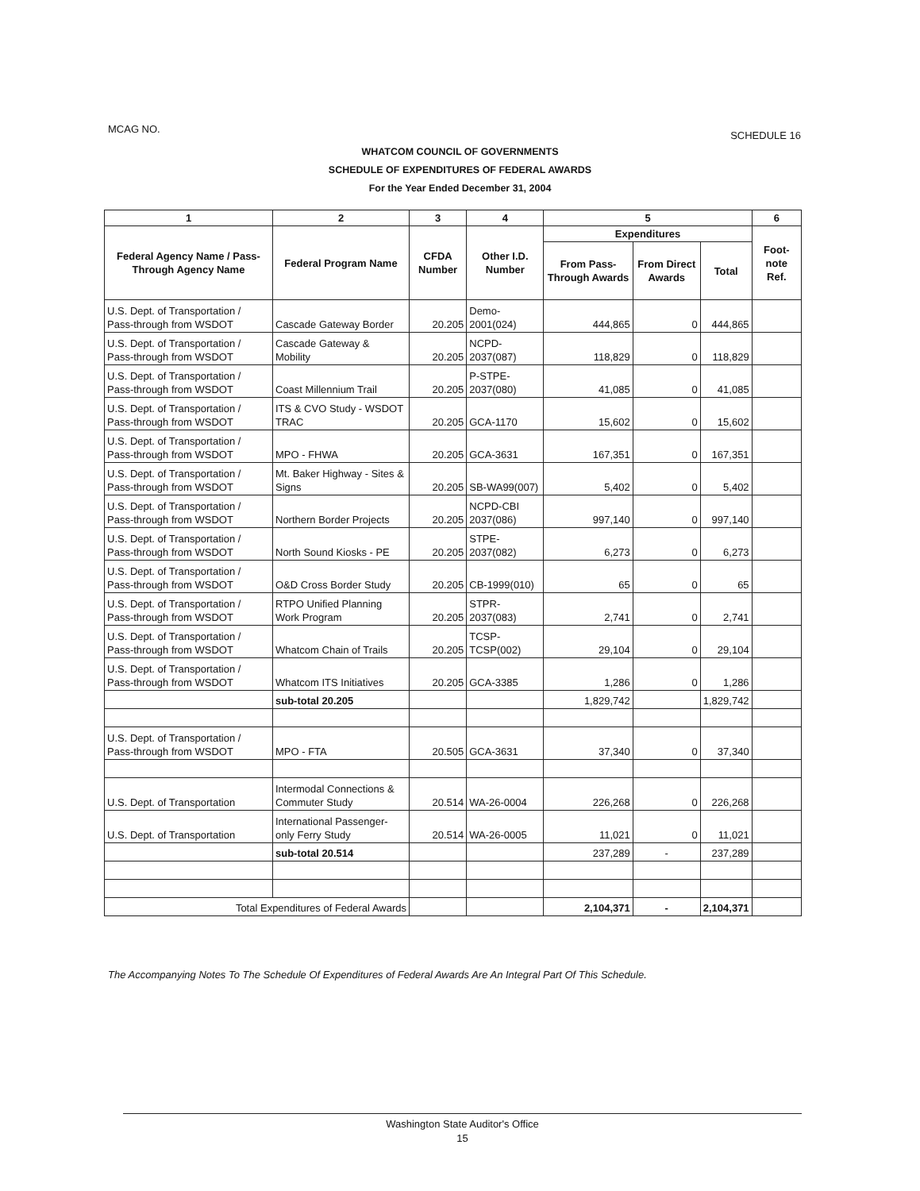MCAG NO. SCHEDULE 16
WHATCOM COUNCIL OF GOVERNMENTS
SCHEDULE OF EXPENDITURES OF FEDERAL AWARDS
For the Year Ended December 31, 2004
| 1 | 2 | 3 | 4 | 5 | | | 6 |
| --- | --- | --- | --- | --- | --- | --- | --- |
| Federal Agency Name / Pass-Through Agency Name | Federal Program Name | CFDA Number | Other I.D. Number | Expenditures | | | Foot-note Ref. |
| | | | | From Pass-Through Awards | From Direct Awards | Total | |
| U.S. Dept. of Transportation / Pass-through from WSDOT | Cascade Gateway Border | 20.205 | Demo-2001(024) | 444,865 | 0 | 444,865 | |
| U.S. Dept. of Transportation / Pass-through from WSDOT | Cascade Gateway & Mobility | 20.205 | NCPD-2037(087) | 118,829 | 0 | 118,829 | |
| U.S. Dept. of Transportation / Pass-through from WSDOT | Coast Millennium Trail | 20.205 | P-STPE-2037(080) | 41,085 | 0 | 41,085 | |
| U.S. Dept. of Transportation / Pass-through from WSDOT | ITS & CVO Study - WSDOT TRAC | 20.205 | GCA-1170 | 15,602 | 0 | 15,602 | |
| U.S. Dept. of Transportation / Pass-through from WSDOT | MPO - FHWA | 20.205 | GCA-3631 | 167,351 | 0 | 167,351 | |
| U.S. Dept. of Transportation / Pass-through from WSDOT | Mt. Baker Highway - Sites & Signs | 20.205 | SB-WA99(007) | 5,402 | 0 | 5,402 | |
| U.S. Dept. of Transportation / Pass-through from WSDOT | Northern Border Projects | 20.205 | NCPD-CBI 2037(086) | 997,140 | 0 | 997,140 | |
| U.S. Dept. of Transportation / Pass-through from WSDOT | North Sound Kiosks - PE | 20.205 | STPE-2037(082) | 6,273 | 0 | 6,273 | |
| U.S. Dept. of Transportation / Pass-through from WSDOT | O&D Cross Border Study | 20.205 | CB-1999(010) | 65 | 0 | 65 | |
| U.S. Dept. of Transportation / Pass-through from WSDOT | RTPO Unified Planning Work Program | 20.205 | STPR-2037(083) | 2,741 | 0 | 2,741 | |
| U.S. Dept. of Transportation / Pass-through from WSDOT | Whatcom Chain of Trails | 20.205 | TCSP-TCSP(002) | 29,104 | 0 | 29,104 | |
| U.S. Dept. of Transportation / Pass-through from WSDOT | Whatcom ITS Initiatives | 20.205 | GCA-3385 | 1,286 | 0 | 1,286 | |
| | sub-total 20.205 | | | 1,829,742 | | 1,829,742 | |
| U.S. Dept. of Transportation / Pass-through from WSDOT | MPO - FTA | 20.505 | GCA-3631 | 37,340 | 0 | 37,340 | |
| U.S. Dept. of Transportation | Intermodal Connections & Commuter Study | 20.514 | WA-26-0004 | 226,268 | 0 | 226,268 | |
| U.S. Dept. of Transportation | International Passenger-only Ferry Study | 20.514 | WA-26-0005 | 11,021 | 0 | 11,021 | |
| | sub-total 20.514 | | | 237,289 | - | 237,289 | |
| Total Expenditures of Federal Awards | | | | 2,104,371 | - | 2,104,371 | |
The Accompanying Notes To The Schedule Of Expenditures of Federal Awards Are An Integral Part Of This Schedule.
Washington State Auditor's Office
15